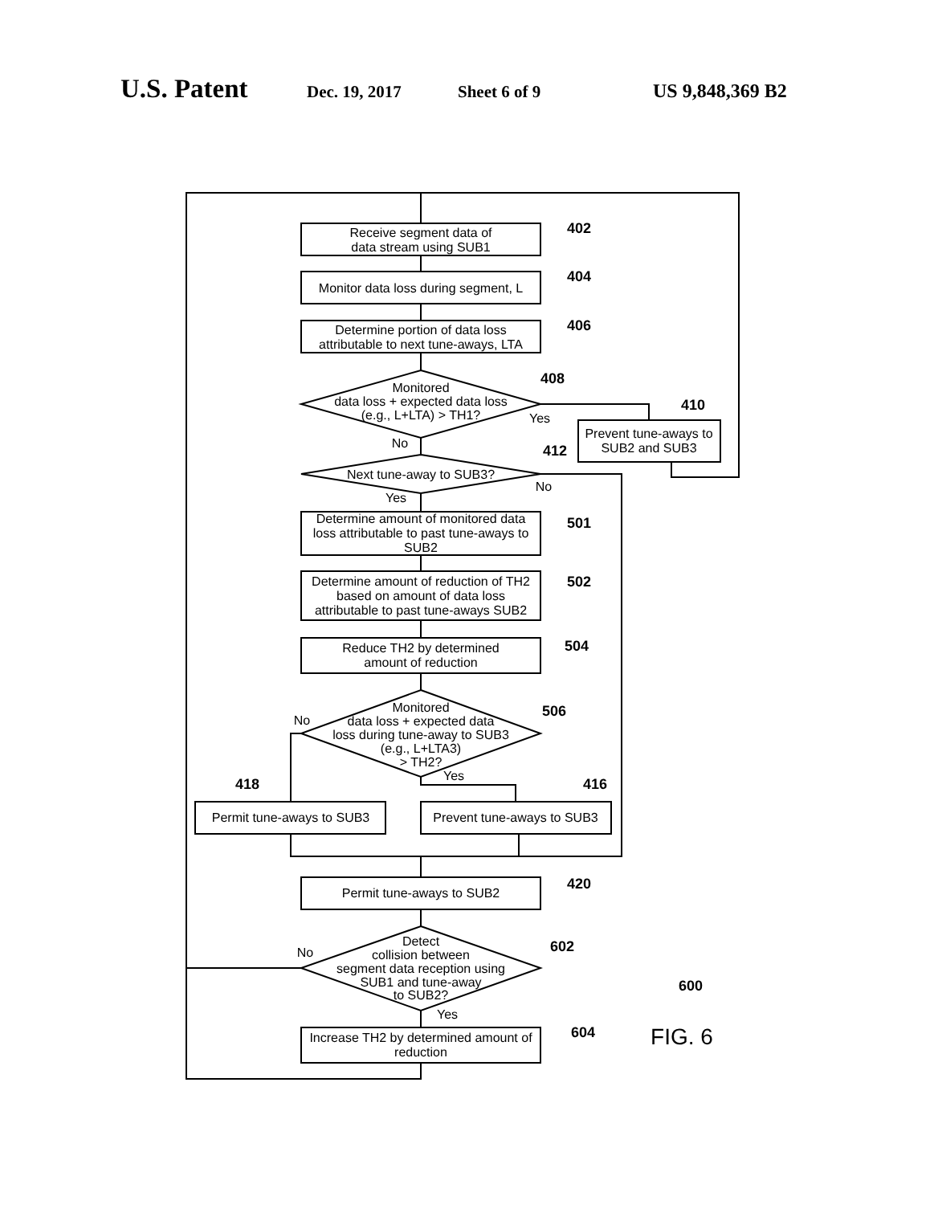U.S. Patent Dec. 19, 2017 Sheet 6 of 9 US 9,848,369 B2
Receive segment data of
data stream using SUB1
Monitor data loss during segment, L
Determine portion of data loss
attributable to next tune-aways, LTA
Monitored
data loss + expected data loss
(e.g., L+LTA) > TH1?
Prevent tune-aways to
SUB2 and SUB3
Next tune-away to SUB3?
Determine amount of monitored data
loss attributable to past tune-aways to
SUB2
Determine amount of reduction of TH2
based on amount of data loss
attributable to past tune-aways SUB2
Reduce TH2 by determined
amount of reduction
Monitored
data loss + expected data
loss during tune-away to SUB3
(e.g., L+LTA3)
> TH2?
Permit tune-aways to SUB3
Prevent tune-aways to SUB3
Permit tune-aways to SUB2
Detect
collision between
segment data reception using
SUB1 and tune-away
to SUB2?
Increase TH2 by determined amount of
reduction
Yes
No
No
Yes
No
Yes
No
Yes
402
404
406
408
410
412
501
502
504
506
418
416
420
602
604
600
FIG. 6